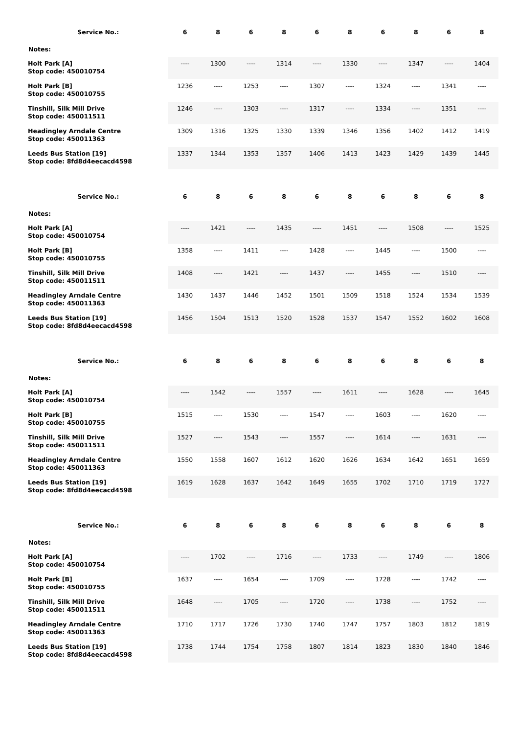| Service No.: | 6 | 8 | 6 | 8 | 6 | 8 | 6 | 8 | 6 | 8 |
| --- | --- | --- | --- | --- | --- | --- | --- | --- | --- | --- |
| Notes: | | | | | | | | | | |
| Holt Park [A] Stop code: 450010754 | ---- | 1300 | ---- | 1314 | ---- | 1330 | ---- | 1347 | ---- | 1404 |
| Holt Park [B] Stop code: 450010755 | 1236 | ---- | 1253 | ---- | 1307 | ---- | 1324 | ---- | 1341 | ---- |
| Tinshill, Silk Mill Drive Stop code: 450011511 | 1246 | ---- | 1303 | ---- | 1317 | ---- | 1334 | ---- | 1351 | ---- |
| Headingley Arndale Centre Stop code: 450011363 | 1309 | 1316 | 1325 | 1330 | 1339 | 1346 | 1356 | 1402 | 1412 | 1419 |
| Leeds Bus Station [19] Stop code: 8fd8d4eecacd4598 | 1337 | 1344 | 1353 | 1357 | 1406 | 1413 | 1423 | 1429 | 1439 | 1445 |
| Service No.: | 6 | 8 | 6 | 8 | 6 | 8 | 6 | 8 | 6 | 8 |
| --- | --- | --- | --- | --- | --- | --- | --- | --- | --- | --- |
| Notes: | | | | | | | | | | |
| Holt Park [A] Stop code: 450010754 | ---- | 1421 | ---- | 1435 | ---- | 1451 | ---- | 1508 | ---- | 1525 |
| Holt Park [B] Stop code: 450010755 | 1358 | ---- | 1411 | ---- | 1428 | ---- | 1445 | ---- | 1500 | ---- |
| Tinshill, Silk Mill Drive Stop code: 450011511 | 1408 | ---- | 1421 | ---- | 1437 | ---- | 1455 | ---- | 1510 | ---- |
| Headingley Arndale Centre Stop code: 450011363 | 1430 | 1437 | 1446 | 1452 | 1501 | 1509 | 1518 | 1524 | 1534 | 1539 |
| Leeds Bus Station [19] Stop code: 8fd8d4eecacd4598 | 1456 | 1504 | 1513 | 1520 | 1528 | 1537 | 1547 | 1552 | 1602 | 1608 |
| Service No.: | 6 | 8 | 6 | 8 | 6 | 8 | 6 | 8 | 6 | 8 |
| --- | --- | --- | --- | --- | --- | --- | --- | --- | --- | --- |
| Notes: | | | | | | | | | | |
| Holt Park [A] Stop code: 450010754 | ---- | 1542 | ---- | 1557 | ---- | 1611 | ---- | 1628 | ---- | 1645 |
| Holt Park [B] Stop code: 450010755 | 1515 | ---- | 1530 | ---- | 1547 | ---- | 1603 | ---- | 1620 | ---- |
| Tinshill, Silk Mill Drive Stop code: 450011511 | 1527 | ---- | 1543 | ---- | 1557 | ---- | 1614 | ---- | 1631 | ---- |
| Headingley Arndale Centre Stop code: 450011363 | 1550 | 1558 | 1607 | 1612 | 1620 | 1626 | 1634 | 1642 | 1651 | 1659 |
| Leeds Bus Station [19] Stop code: 8fd8d4eecacd4598 | 1619 | 1628 | 1637 | 1642 | 1649 | 1655 | 1702 | 1710 | 1719 | 1727 |
| Service No.: | 6 | 8 | 6 | 8 | 6 | 8 | 6 | 8 | 6 | 8 |
| --- | --- | --- | --- | --- | --- | --- | --- | --- | --- | --- |
| Notes: | | | | | | | | | | |
| Holt Park [A] Stop code: 450010754 | ---- | 1702 | ---- | 1716 | ---- | 1733 | ---- | 1749 | ---- | 1806 |
| Holt Park [B] Stop code: 450010755 | 1637 | ---- | 1654 | ---- | 1709 | ---- | 1728 | ---- | 1742 | ---- |
| Tinshill, Silk Mill Drive Stop code: 450011511 | 1648 | ---- | 1705 | ---- | 1720 | ---- | 1738 | ---- | 1752 | ---- |
| Headingley Arndale Centre Stop code: 450011363 | 1710 | 1717 | 1726 | 1730 | 1740 | 1747 | 1757 | 1803 | 1812 | 1819 |
| Leeds Bus Station [19] Stop code: 8fd8d4eecacd4598 | 1738 | 1744 | 1754 | 1758 | 1807 | 1814 | 1823 | 1830 | 1840 | 1846 |